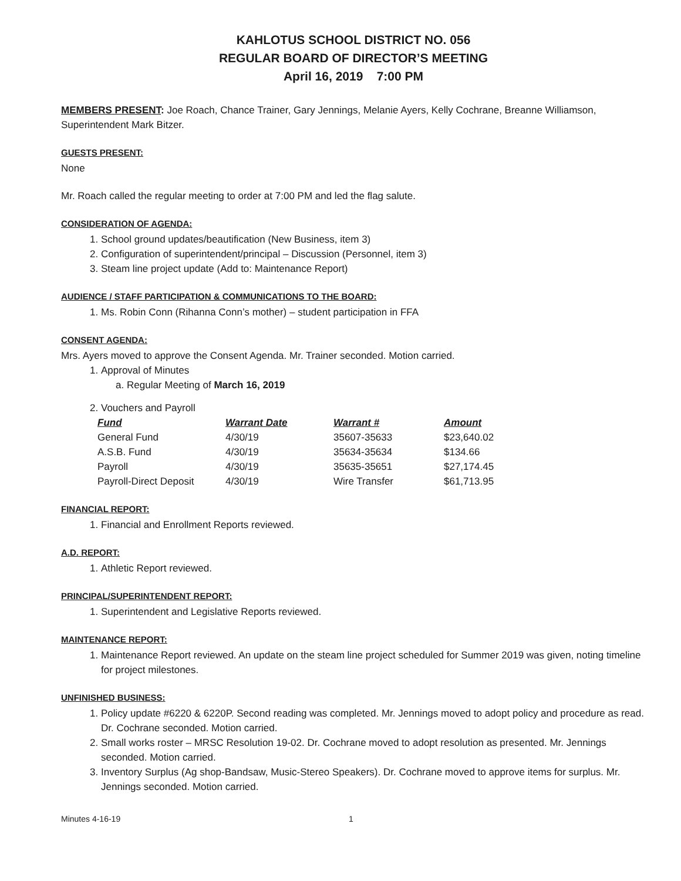KAHLOTUS SCHOOL DISTRICT NO. 056
REGULAR BOARD OF DIRECTOR’S MEETING
April 16, 2019 7:00 PM
MEMBERS PRESENT: Joe Roach, Chance Trainer, Gary Jennings, Melanie Ayers, Kelly Cochrane, Breanne Williamson, Superintendent Mark Bitzer.
GUESTS PRESENT:
None
Mr. Roach called the regular meeting to order at 7:00 PM and led the flag salute.
CONSIDERATION OF AGENDA:
1. School ground updates/beautification (New Business, item 3)
2. Configuration of superintendent/principal – Discussion (Personnel, item 3)
3. Steam line project update (Add to: Maintenance Report)
AUDIENCE / STAFF PARTICIPATION & COMMUNICATIONS TO THE BOARD:
1. Ms. Robin Conn (Rihanna Conn’s mother) – student participation in FFA
CONSENT AGENDA:
Mrs. Ayers moved to approve the Consent Agenda. Mr. Trainer seconded. Motion carried.
1. Approval of Minutes
a. Regular Meeting of March 16, 2019
2. Vouchers and Payroll
| Fund | Warrant Date | Warrant # | Amount |
| --- | --- | --- | --- |
| General Fund | 4/30/19 | 35607-35633 | $23,640.02 |
| A.S.B. Fund | 4/30/19 | 35634-35634 | $134.66 |
| Payroll | 4/30/19 | 35635-35651 | $27,174.45 |
| Payroll-Direct Deposit | 4/30/19 | Wire Transfer | $61,713.95 |
FINANCIAL REPORT:
1. Financial and Enrollment Reports reviewed.
A.D. REPORT:
1. Athletic Report reviewed.
PRINCIPAL/SUPERINTENDENT REPORT:
1. Superintendent and Legislative Reports reviewed.
MAINTENANCE REPORT:
1. Maintenance Report reviewed. An update on the steam line project scheduled for Summer 2019 was given, noting timeline for project milestones.
UNFINISHED BUSINESS:
1. Policy update #6220 & 6220P. Second reading was completed. Mr. Jennings moved to adopt policy and procedure as read. Dr. Cochrane seconded. Motion carried.
2. Small works roster – MRSC Resolution 19-02. Dr. Cochrane moved to adopt resolution as presented. Mr. Jennings seconded. Motion carried.
3. Inventory Surplus (Ag shop-Bandsaw, Music-Stereo Speakers). Dr. Cochrane moved to approve items for surplus. Mr. Jennings seconded. Motion carried.
Minutes 4-16-19 1